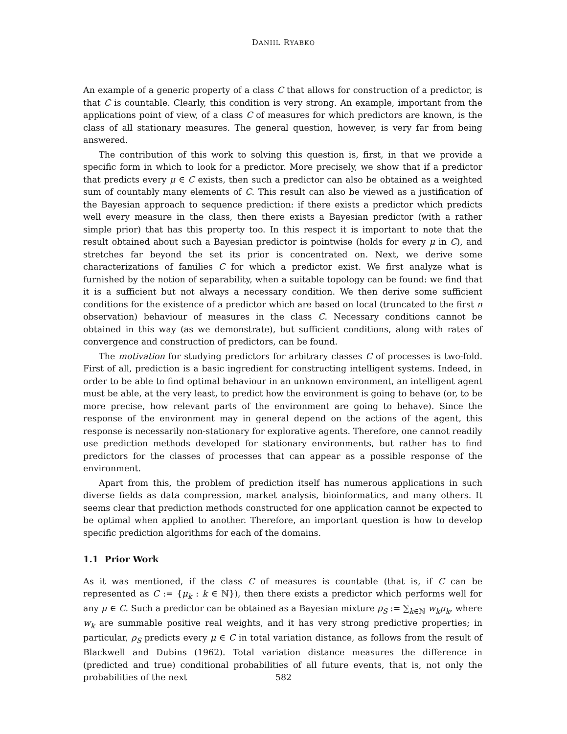DANIIL RYABKO
An example of a generic property of a class C that allows for construction of a predictor, is that C is countable. Clearly, this condition is very strong. An example, important from the applications point of view, of a class C of measures for which predictors are known, is the class of all stationary measures. The general question, however, is very far from being answered.
The contribution of this work to solving this question is, first, in that we provide a specific form in which to look for a predictor. More precisely, we show that if a predictor that predicts every μ ∈ C exists, then such a predictor can also be obtained as a weighted sum of countably many elements of C. This result can also be viewed as a justification of the Bayesian approach to sequence prediction: if there exists a predictor which predicts well every measure in the class, then there exists a Bayesian predictor (with a rather simple prior) that has this property too. In this respect it is important to note that the result obtained about such a Bayesian predictor is pointwise (holds for every μ in C), and stretches far beyond the set its prior is concentrated on. Next, we derive some characterizations of families C for which a predictor exist. We first analyze what is furnished by the notion of separability, when a suitable topology can be found: we find that it is a sufficient but not always a necessary condition. We then derive some sufficient conditions for the existence of a predictor which are based on local (truncated to the first n observation) behaviour of measures in the class C. Necessary conditions cannot be obtained in this way (as we demonstrate), but sufficient conditions, along with rates of convergence and construction of predictors, can be found.
The motivation for studying predictors for arbitrary classes C of processes is two-fold. First of all, prediction is a basic ingredient for constructing intelligent systems. Indeed, in order to be able to find optimal behaviour in an unknown environment, an intelligent agent must be able, at the very least, to predict how the environment is going to behave (or, to be more precise, how relevant parts of the environment are going to behave). Since the response of the environment may in general depend on the actions of the agent, this response is necessarily non-stationary for explorative agents. Therefore, one cannot readily use prediction methods developed for stationary environments, but rather has to find predictors for the classes of processes that can appear as a possible response of the environment.
Apart from this, the problem of prediction itself has numerous applications in such diverse fields as data compression, market analysis, bioinformatics, and many others. It seems clear that prediction methods constructed for one application cannot be expected to be optimal when applied to another. Therefore, an important question is how to develop specific prediction algorithms for each of the domains.
1.1 Prior Work
As it was mentioned, if the class C of measures is countable (that is, if C can be represented as C := {μ<sub>k</sub> : k ∈ ℕ}), then there exists a predictor which performs well for any μ ∈ C. Such a predictor can be obtained as a Bayesian mixture ρ<sub>S</sub> := ∑<sub>k∈ℕ</sub> w<sub>k</sub>μ<sub>k</sub>, where w<sub>k</sub> are summable positive real weights, and it has very strong predictive properties; in particular, ρ<sub>S</sub> predicts every μ ∈ C in total variation distance, as follows from the result of Blackwell and Dubins (1962). Total variation distance measures the difference in (predicted and true) conditional probabilities of all future events, that is, not only the probabilities of the next
582